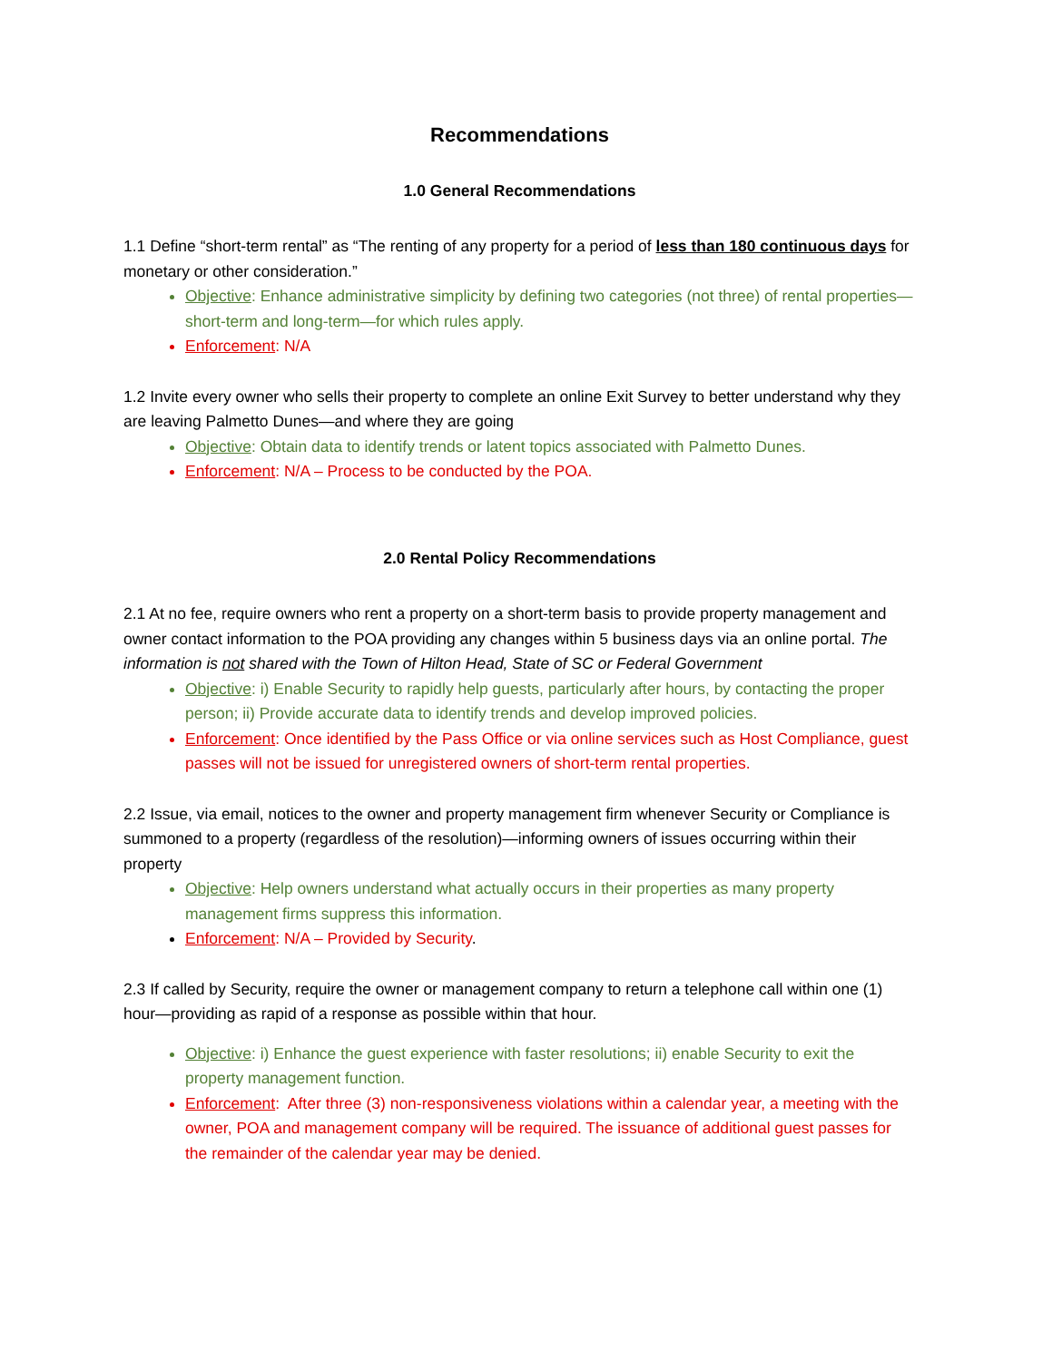Recommendations
1.0 General Recommendations
1.1 Define “short-term rental” as “The renting of any property for a period of less than 180 continuous days for monetary or other consideration.”
Objective: Enhance administrative simplicity by defining two categories (not three) of rental properties—short-term and long-term—for which rules apply.
Enforcement: N/A
1.2 Invite every owner who sells their property to complete an online Exit Survey to better understand why they are leaving Palmetto Dunes—and where they are going
Objective: Obtain data to identify trends or latent topics associated with Palmetto Dunes.
Enforcement: N/A – Process to be conducted by the POA.
2.0 Rental Policy Recommendations
2.1 At no fee, require owners who rent a property on a short-term basis to provide property management and owner contact information to the POA providing any changes within 5 business days via an online portal. The information is not shared with the Town of Hilton Head, State of SC or Federal Government
Objective: i) Enable Security to rapidly help guests, particularly after hours, by contacting the proper person; ii) Provide accurate data to identify trends and develop improved policies.
Enforcement: Once identified by the Pass Office or via online services such as Host Compliance, guest passes will not be issued for unregistered owners of short-term rental properties.
2.2 Issue, via email, notices to the owner and property management firm whenever Security or Compliance is summoned to a property (regardless of the resolution)—informing owners of issues occurring within their property
Objective: Help owners understand what actually occurs in their properties as many property management firms suppress this information.
Enforcement: N/A – Provided by Security.
2.3 If called by Security, require the owner or management company to return a telephone call within one (1) hour—providing as rapid of a response as possible within that hour.
Objective: i) Enhance the guest experience with faster resolutions; ii) enable Security to exit the property management function.
Enforcement: After three (3) non-responsiveness violations within a calendar year, a meeting with the owner, POA and management company will be required. The issuance of additional guest passes for the remainder of the calendar year may be denied.